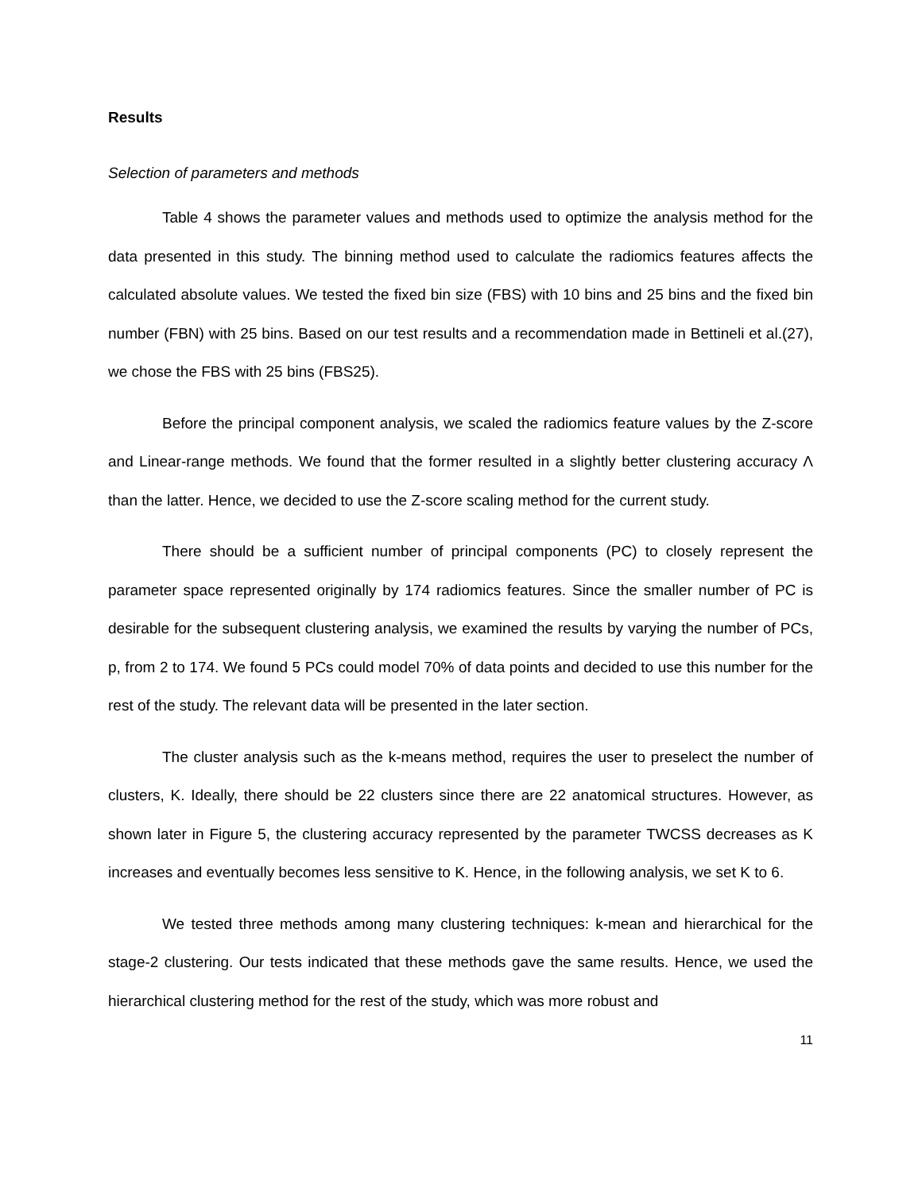Results
Selection of parameters and methods
Table 4 shows the parameter values and methods used to optimize the analysis method for the data presented in this study. The binning method used to calculate the radiomics features affects the calculated absolute values. We tested the fixed bin size (FBS) with 10 bins and 25 bins and the fixed bin number (FBN) with 25 bins. Based on our test results and a recommendation made in Bettineli et al.(27), we chose the FBS with 25 bins (FBS25).
Before the principal component analysis, we scaled the radiomics feature values by the Z-score and Linear-range methods. We found that the former resulted in a slightly better clustering accuracy Λ than the latter. Hence, we decided to use the Z-score scaling method for the current study.
There should be a sufficient number of principal components (PC) to closely represent the parameter space represented originally by 174 radiomics features. Since the smaller number of PC is desirable for the subsequent clustering analysis, we examined the results by varying the number of PCs, p, from 2 to 174. We found 5 PCs could model 70% of data points and decided to use this number for the rest of the study. The relevant data will be presented in the later section.
The cluster analysis such as the k-means method, requires the user to preselect the number of clusters, K. Ideally, there should be 22 clusters since there are 22 anatomical structures. However, as shown later in Figure 5, the clustering accuracy represented by the parameter TWCSS decreases as K increases and eventually becomes less sensitive to K. Hence, in the following analysis, we set K to 6.
We tested three methods among many clustering techniques: k-mean and hierarchical for the stage-2 clustering. Our tests indicated that these methods gave the same results. Hence, we used the hierarchical clustering method for the rest of the study, which was more robust and
11